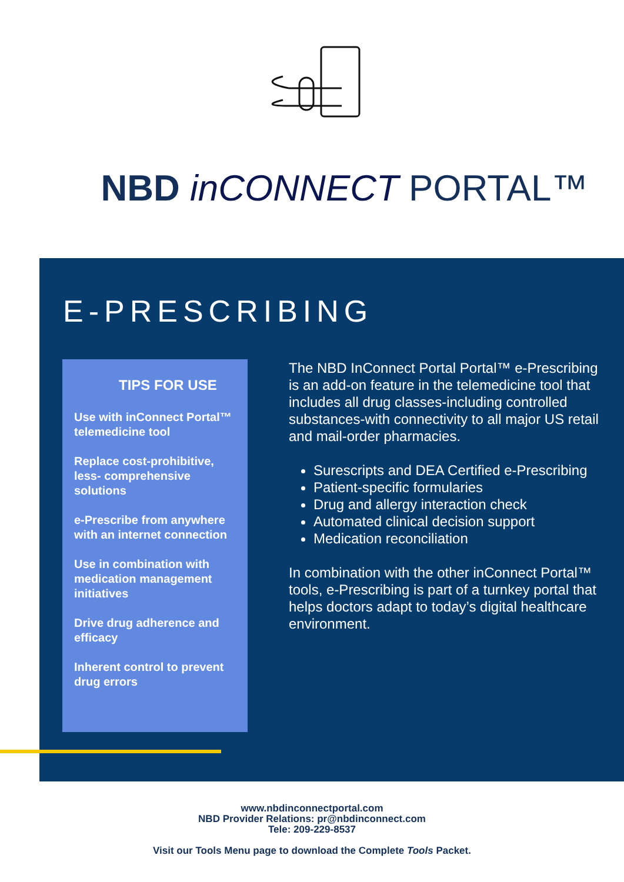NBD inCONNECT PORTAL™
E-PRESCRIBING
TIPS FOR USE
Use with inConnect Portal™ telemedicine tool
Replace cost-prohibitive, less- comprehensive solutions
e-Prescribe from anywhere with an internet connection
Use in combination with medication management initiatives
Drive drug adherence and efficacy
Inherent control to prevent drug errors
The NBD InConnect Portal Portal™ e-Prescribing is an add-on feature in the telemedicine tool that includes all drug classes-including controlled substances-with connectivity to all major US retail and mail-order pharmacies.
Surescripts and DEA Certified e-Prescribing
Patient-specific formularies
Drug and allergy interaction check
Automated clinical decision support
Medication reconciliation
In combination with the other inConnect Portal™ tools, e-Prescribing is part of a turnkey portal that helps doctors adapt to today’s digital healthcare environment.
www.nbdinconnectportal.com
NBD Provider Relations: pr@nbdinconnect.com
Tele: 209-229-8537
Visit our Tools Menu page to download the Complete Tools Packet.